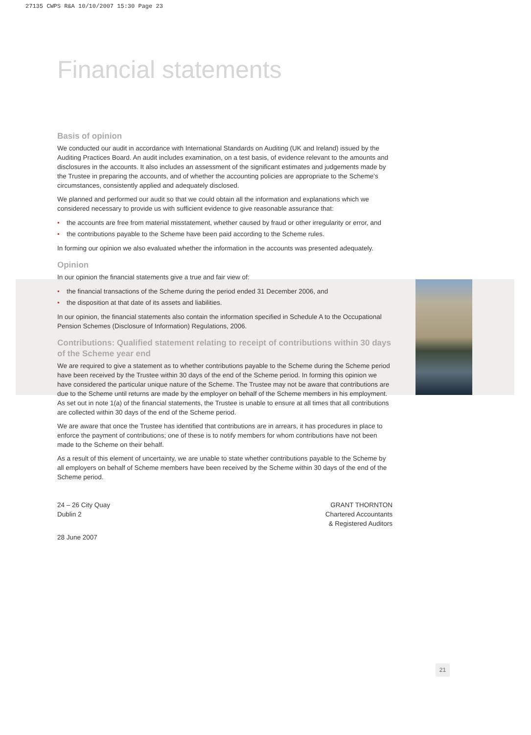27135 CWPS R&A 10/10/2007 15:30 Page 23
Financial statements
Basis of opinion
We conducted our audit in accordance with International Standards on Auditing (UK and Ireland) issued by the Auditing Practices Board. An audit includes examination, on a test basis, of evidence relevant to the amounts and disclosures in the accounts. It also includes an assessment of the significant estimates and judgements made by the Trustee in preparing the accounts, and of whether the accounting policies are appropriate to the Scheme’s circumstances, consistently applied and adequately disclosed.
We planned and performed our audit so that we could obtain all the information and explanations which we considered necessary to provide us with sufficient evidence to give reasonable assurance that:
• the accounts are free from material misstatement, whether caused by fraud or other irregularity or error, and
• the contributions payable to the Scheme have been paid according to the Scheme rules.
In forming our opinion we also evaluated whether the information in the accounts was presented adequately.
Opinion
In our opinion the financial statements give a true and fair view of:
• the financial transactions of the Scheme during the period ended 31 December 2006, and
• the disposition at that date of its assets and liabilities.
In our opinion, the financial statements also contain the information specified in Schedule A to the Occupational Pension Schemes (Disclosure of Information) Regulations, 2006.
Contributions: Qualified statement relating to receipt of contributions within 30 days of the Scheme year end
We are required to give a statement as to whether contributions payable to the Scheme during the Scheme period have been received by the Trustee within 30 days of the end of the Scheme period. In forming this opinion we have considered the particular unique nature of the Scheme. The Trustee may not be aware that contributions are due to the Scheme until returns are made by the employer on behalf of the Scheme members in his employment. As set out in note 1(a) of the financial statements, the Trustee is unable to ensure at all times that all contributions are collected within 30 days of the end of the Scheme period.
We are aware that once the Trustee has identified that contributions are in arrears, it has procedures in place to enforce the payment of contributions; one of these is to notify members for whom contributions have not been made to the Scheme on their behalf.
As a result of this element of uncertainty, we are unable to state whether contributions payable to the Scheme by all employers on behalf of Scheme members have been received by the Scheme within 30 days of the end of the Scheme period.
24 – 26 City Quay
Dublin 2
GRANT THORNTON
Chartered Accountants
& Registered Auditors
28 June 2007
21